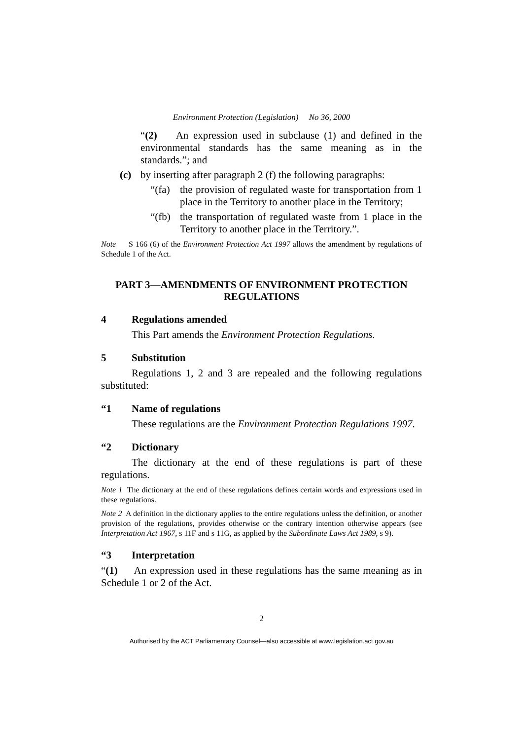Environment Protection (Legislation) No 36, 2000
“(2) An expression used in subclause (1) and defined in the environmental standards has the same meaning as in the standards.”; and
(c) by inserting after paragraph 2 (f) the following paragraphs:
“(fa)
the provision of regulated waste for transportation from 1 place in the Territory to another place in the Territory;
“(fb)
the transportation of regulated waste from 1 place in the Territory to another place in the Territory.”.
Note S 166 (6) of the Environment Protection Act 1997 allows the amendment by regulations of Schedule 1 of the Act.
PART 3—AMENDMENTS OF ENVIRONMENT PROTECTION REGULATIONS
4 Regulations amended
This Part amends the Environment Protection Regulations.
5 Substitution
Regulations 1, 2 and 3 are repealed and the following regulations substituted:
“1 Name of regulations
These regulations are the Environment Protection Regulations 1997.
“2 Dictionary
The dictionary at the end of these regulations is part of these regulations.
Note 1 The dictionary at the end of these regulations defines certain words and expressions used in these regulations.
Note 2 A definition in the dictionary applies to the entire regulations unless the definition, or another provision of the regulations, provides otherwise or the contrary intention otherwise appears (see Interpretation Act 1967, s 11F and s 11G, as applied by the Subordinate Laws Act 1989, s 9).
“3 Interpretation
“(1) An expression used in these regulations has the same meaning as in Schedule 1 or 2 of the Act.
2
Authorised by the ACT Parliamentary Counsel—also accessible at www.legislation.act.gov.au